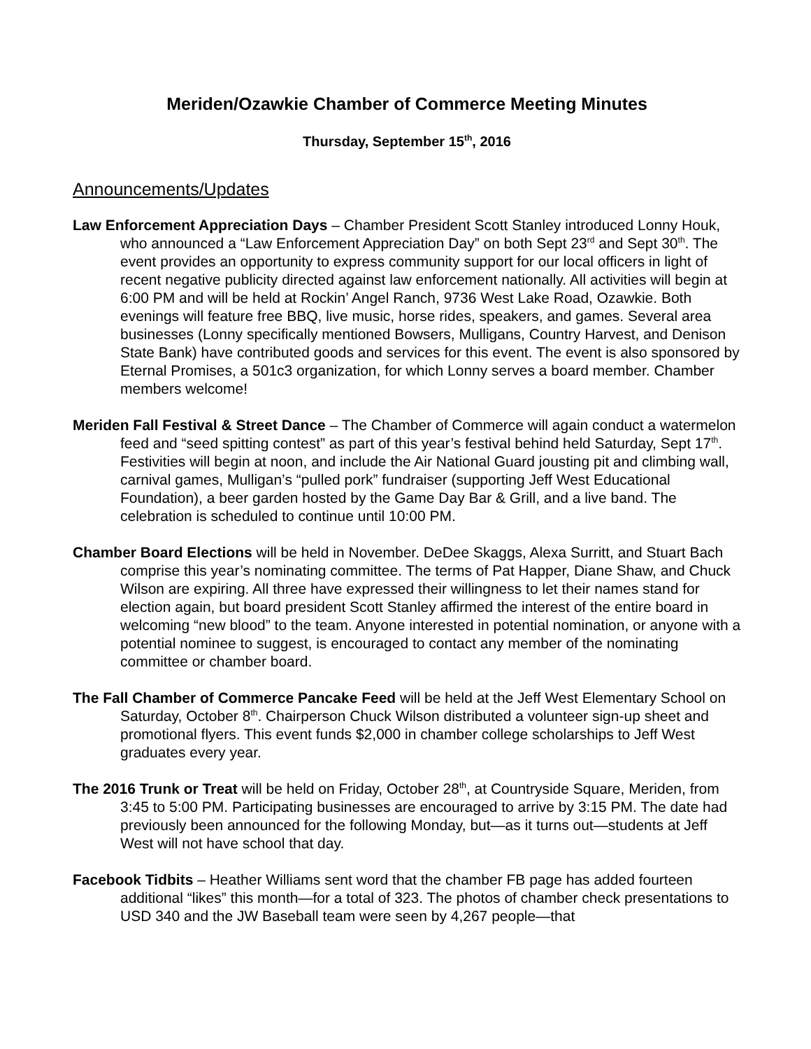Meriden/Ozawkie Chamber of Commerce Meeting Minutes
Thursday, September 15<sup>th</sup>, 2016
Announcements/Updates
Law Enforcement Appreciation Days – Chamber President Scott Stanley introduced Lonny Houk, who announced a “Law Enforcement Appreciation Day” on both Sept 23<sup>rd</sup> and Sept 30<sup>th</sup>. The event provides an opportunity to express community support for our local officers in light of recent negative publicity directed against law enforcement nationally. All activities will begin at 6:00 PM and will be held at Rockin’ Angel Ranch, 9736 West Lake Road, Ozawkie. Both evenings will feature free BBQ, live music, horse rides, speakers, and games. Several area businesses (Lonny specifically mentioned Bowsers, Mulligans, Country Harvest, and Denison State Bank) have contributed goods and services for this event. The event is also sponsored by Eternal Promises, a 501c3 organization, for which Lonny serves a board member. Chamber members welcome!
Meriden Fall Festival & Street Dance – The Chamber of Commerce will again conduct a watermelon feed and “seed spitting contest” as part of this year’s festival behind held Saturday, Sept 17<sup>th</sup>. Festivities will begin at noon, and include the Air National Guard jousting pit and climbing wall, carnival games, Mulligan’s “pulled pork” fundraiser (supporting Jeff West Educational Foundation), a beer garden hosted by the Game Day Bar & Grill, and a live band. The celebration is scheduled to continue until 10:00 PM.
Chamber Board Elections will be held in November. DeDee Skaggs, Alexa Surritt, and Stuart Bach comprise this year’s nominating committee. The terms of Pat Happer, Diane Shaw, and Chuck Wilson are expiring. All three have expressed their willingness to let their names stand for election again, but board president Scott Stanley affirmed the interest of the entire board in welcoming “new blood” to the team. Anyone interested in potential nomination, or anyone with a potential nominee to suggest, is encouraged to contact any member of the nominating committee or chamber board.
The Fall Chamber of Commerce Pancake Feed will be held at the Jeff West Elementary School on Saturday, October 8<sup>th</sup>. Chairperson Chuck Wilson distributed a volunteer sign-up sheet and promotional flyers. This event funds $2,000 in chamber college scholarships to Jeff West graduates every year.
The 2016 Trunk or Treat will be held on Friday, October 28<sup>th</sup>, at Countryside Square, Meriden, from 3:45 to 5:00 PM. Participating businesses are encouraged to arrive by 3:15 PM. The date had previously been announced for the following Monday, but—as it turns out—students at Jeff West will not have school that day.
Facebook Tidbits – Heather Williams sent word that the chamber FB page has added fourteen additional “likes” this month—for a total of 323. The photos of chamber check presentations to USD 340 and the JW Baseball team were seen by 4,267 people—that